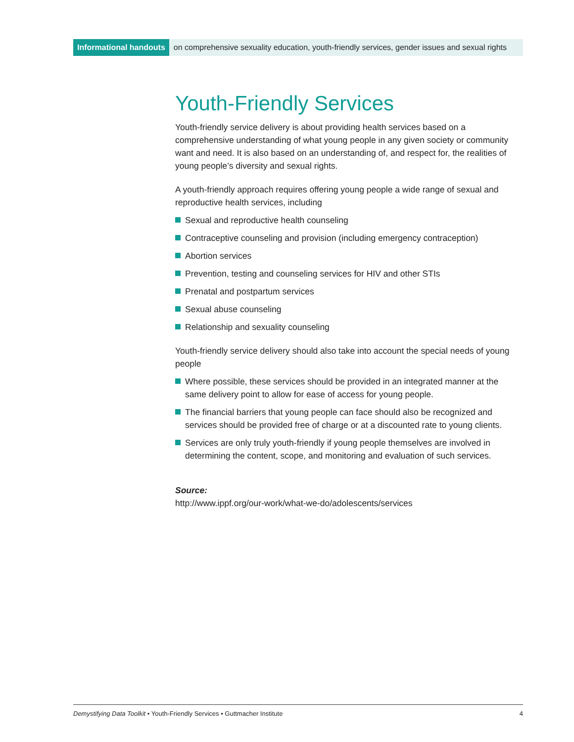Informational handouts on comprehensive sexuality education, youth-friendly services, gender issues and sexual rights
Youth-Friendly Services
Youth-friendly service delivery is about providing health services based on a comprehensive understanding of what young people in any given society or community want and need. It is also based on an understanding of, and respect for, the realities of young people’s diversity and sexual rights.
A youth-friendly approach requires offering young people a wide range of sexual and reproductive health services, including
Sexual and reproductive health counseling
Contraceptive counseling and provision (including emergency contraception)
Abortion services
Prevention, testing and counseling services for HIV and other STIs
Prenatal and postpartum services
Sexual abuse counseling
Relationship and sexuality counseling
Youth-friendly service delivery should also take into account the special needs of young people
Where possible, these services should be provided in an integrated manner at the same delivery point to allow for ease of access for young people.
The financial barriers that young people can face should also be recognized and services should be provided free of charge or at a discounted rate to young clients.
Services are only truly youth-friendly if young people themselves are involved in determining the content, scope, and monitoring and evaluation of such services.
Source:
http://www.ippf.org/our-work/what-we-do/adolescents/services
Demystifying Data Toolkit • Youth-Friendly Services • Guttmacher Institute
4